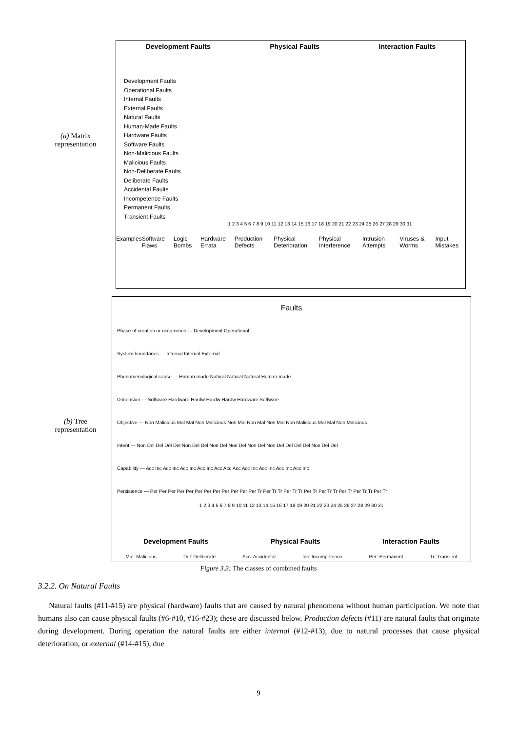(a) Matrix representation
Development Faults Physical Faults Interaction Faults
Development Faults
Operational Faults
Internal Faults
External Faults
Natural Faults
Human-Made Faults
Hardware Faults
Software Faults
Non-Malicious Faults
Malicious Faults
Non-Deliberate Faults
Deliberate Faults
Accidental Faults
Incompetence Faults
Permanent Faults
Transient Faults
1 2 3 4 5 6 7 8 9 10 11 12 13 14 15 16 17 18 19 20 21 22 23 24 25 26 27 28 29 30 31
Examples Software Flaws Logic Bombs Hardware Errata Production Defects Physical Deterioration Physical Interference Intrusion Attempts Viruses & Worms Input Mistakes
(b) Tree representation
Faults
Phase of creation or occurrence — Development Operational
System boundaries — Internal Internal External
Phenomenological cause — Human-made Natural Natural Natural Human-made
Dimension — Software Hardware Hardw Hardw Hardw Hardware Software
Objective — Non Malicious Mal Mal Non Malicious Non Mal Non Mal Non Mal Non Malicious Mal Mal Non Malicious
Intent — Non Del Del Del Del Non Del Del Non Del Non Del Non Del Non Del Del Del Del Non Del Del
Capability — Acc Inc Acc Inc Acc Inc Acc Inc Acc Acc Acc Acc Inc Acc Inc Acc Inc Acc Inc
Persistence — Per Per Per Per Per Per Per Per Per Per Per Per Tr Per Tr Tr Per Tr Tr Per Tr Per Tr Tr Per Tr Per Tr Tr Per Tr
1 2 3 4 5 6 7 8 9 10 11 12 13 14 15 16 17 18 19 20 21 22 23 24 25 26 27 28 29 30 31
Development Faults Physical Faults Interaction Faults
Mal: Malicious Del: Deliberate Acc: Accidental Inc: Incompetence Per: Permanent Tr: Transient
Figure 3.3: The classes of combined faults
3.2.2. On Natural Faults
Natural faults (#11-#15) are physical (hardware) faults that are caused by natural phenomena without human participation. We note that humans also can cause physical faults (#6-#10, #16-#23); these are discussed below. Production defects (#11) are natural faults that originate during development. During operation the natural faults are either internal (#12-#13), due to natural processes that cause physical deterioration, or external (#14-#15), due
9